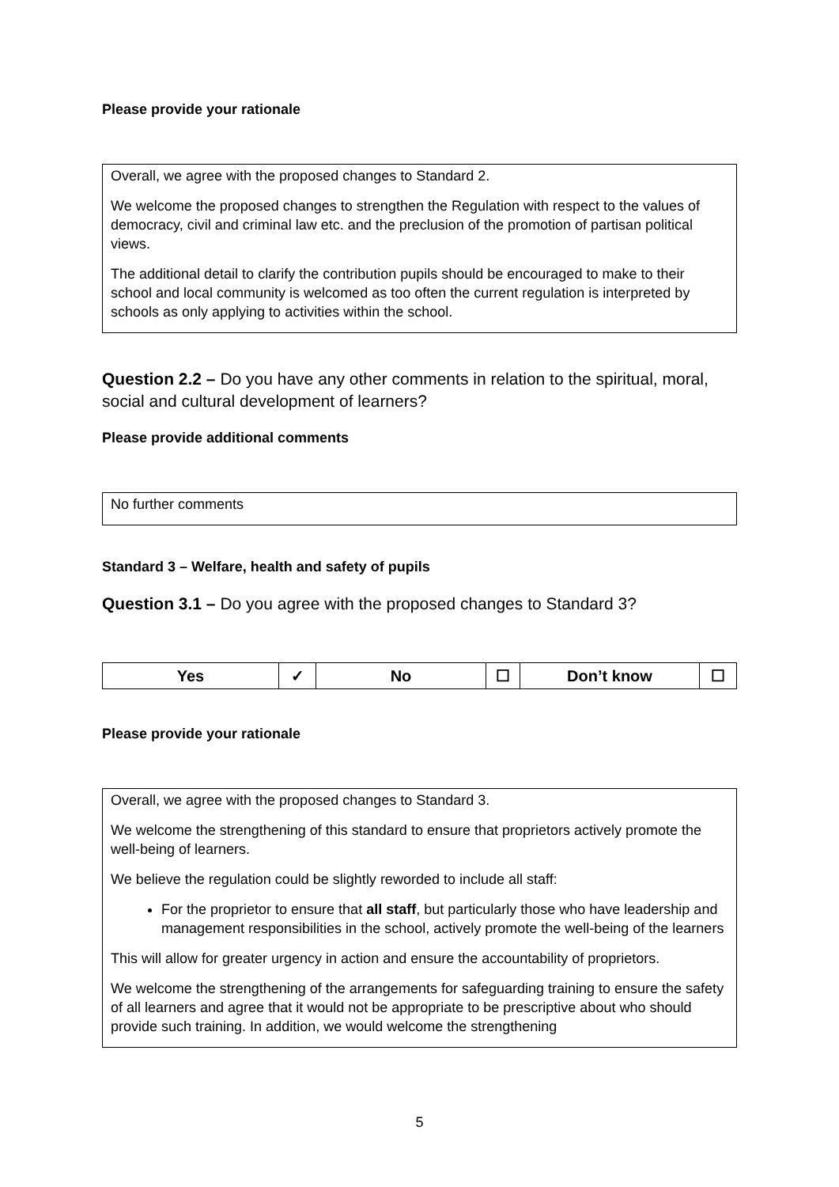Please provide your rationale
Overall, we agree with the proposed changes to Standard 2.
We welcome the proposed changes to strengthen the Regulation with respect to the values of democracy, civil and criminal law etc. and the preclusion of the promotion of partisan political views.
The additional detail to clarify the contribution pupils should be encouraged to make to their school and local community is welcomed as too often the current regulation is interpreted by schools as only applying to activities within the school.
Question 2.2 – Do you have any other comments in relation to the spiritual, moral, social and cultural development of learners?
Please provide additional comments
No further comments
Standard 3 – Welfare, health and safety of pupils
Question 3.1 – Do you agree with the proposed changes to Standard 3?
| Yes | ✓ | No | ☐ | Don’t know | ☐ |
Please provide your rationale
Overall, we agree with the proposed changes to Standard 3.
We welcome the strengthening of this standard to ensure that proprietors actively promote the well-being of learners.
We believe the regulation could be slightly reworded to include all staff:
For the proprietor to ensure that all staff, but particularly those who have leadership and management responsibilities in the school, actively promote the well-being of the learners
This will allow for greater urgency in action and ensure the accountability of proprietors.
We welcome the strengthening of the arrangements for safeguarding training to ensure the safety of all learners and agree that it would not be appropriate to be prescriptive about who should provide such training. In addition, we would welcome the strengthening
5